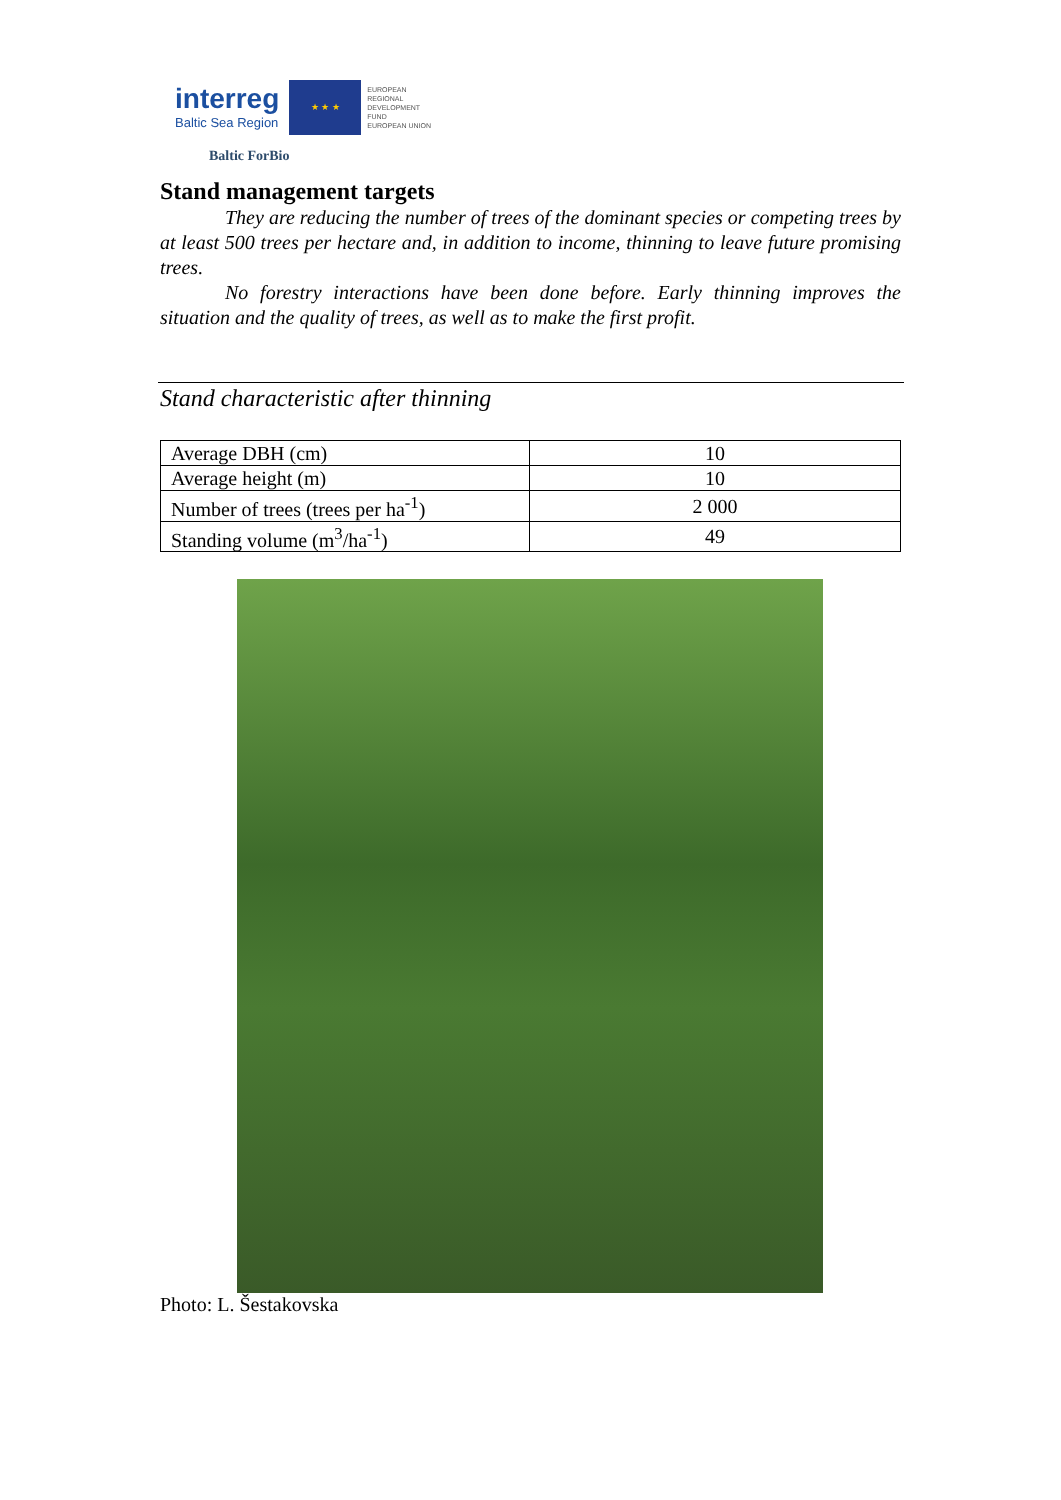interreg
Baltic Sea Region
★ ★ ★
EUROPEAN
REGIONAL
DEVELOPMENT
FUND
EUROPEAN UNION
Baltic ForBio
Stand management targets
They are reducing the number of trees of the dominant species or competing trees by at least 500 trees per hectare and, in addition to income, thinning to leave future promising trees.
No forestry interactions have been done before. Early thinning improves the situation and the quality of trees, as well as to make the first profit.
Stand characteristic after thinning
| Average DBH (cm) | 10 |
| Average height (m) | 10 |
| Number of trees (trees per ha<sup>-1</sup>) | 2 000 |
| Standing volume (m<sup>3</sup>/ha<sup>-1</sup>) | 49 |
Photo: L. Šestakovska